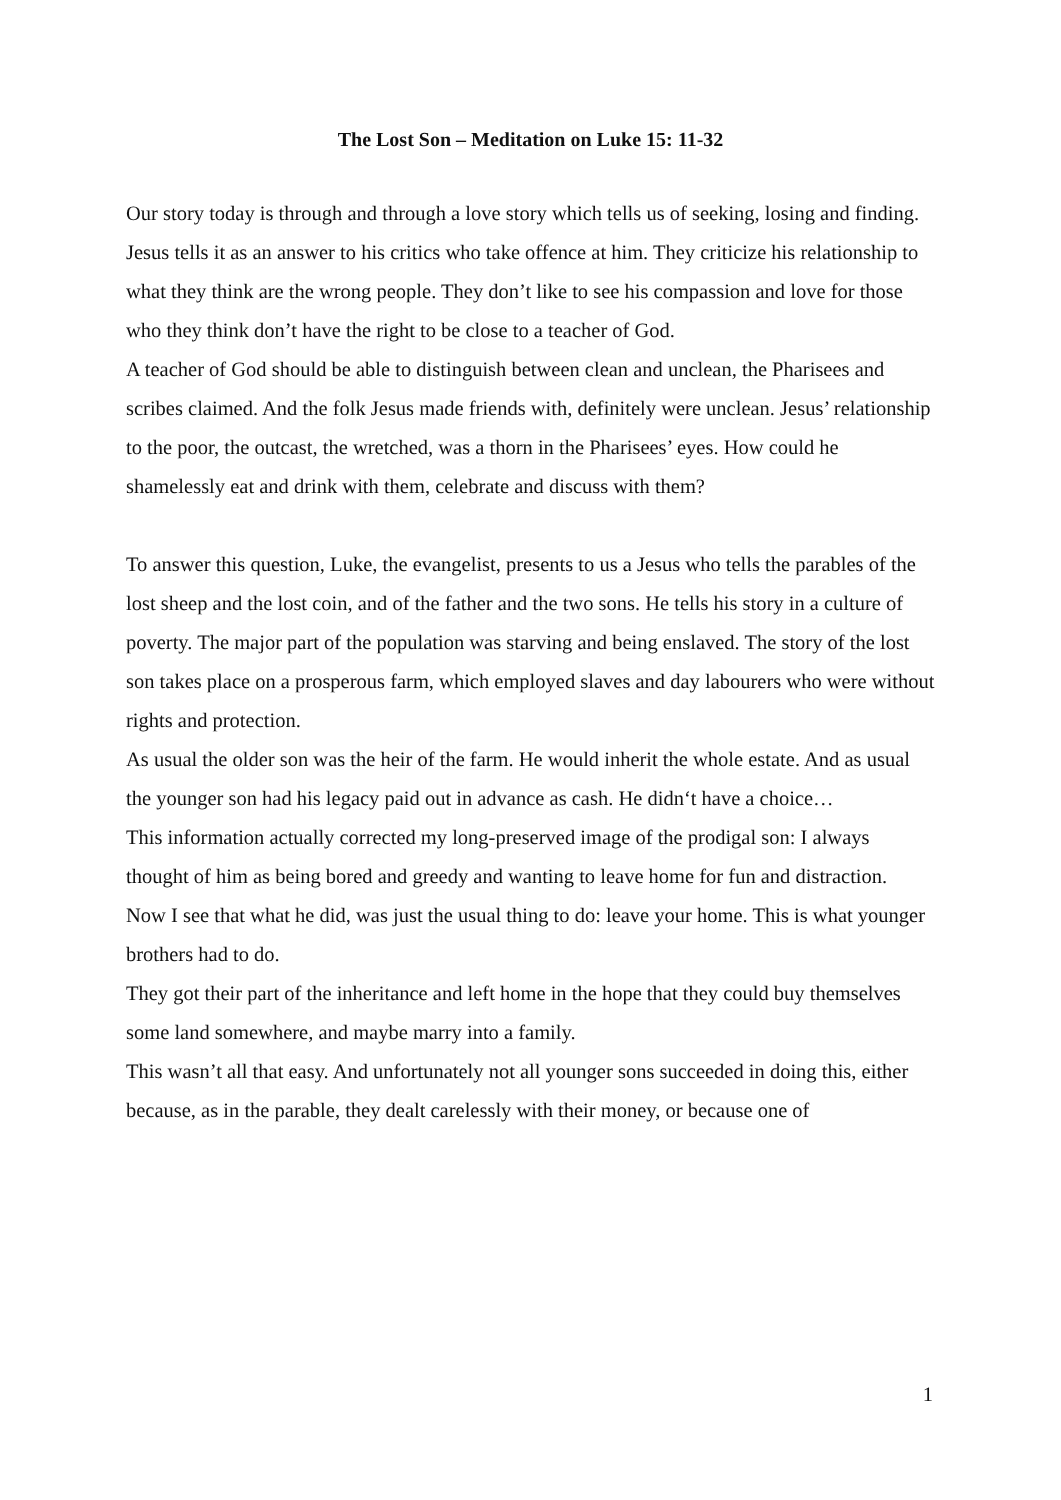The Lost Son – Meditation on Luke 15: 11-32
Our story today is through and through a love story which tells us of seeking, losing and finding.
Jesus tells it as an answer to his critics who take offence at him. They criticize his relationship to what they think are the wrong people. They don’t like to see his compassion and love for those who they think don’t have the right to be close to a teacher of God.
A teacher of God should be able to distinguish between clean and unclean, the Pharisees and scribes claimed. And the folk Jesus made friends with, definitely were unclean. Jesus’ relationship to the poor, the outcast, the wretched, was a thorn in the Pharisees’ eyes. How could he shamelessly eat and drink with them, celebrate and discuss with them?
To answer this question, Luke, the evangelist, presents to us a Jesus who tells the parables of the lost sheep and the lost coin, and of the father and the two sons. He tells his story in a culture of poverty. The major part of the population was starving and being enslaved. The story of the lost son takes place on a prosperous farm, which employed slaves and day labourers who were without rights and protection.
As usual the older son was the heir of the farm. He would inherit the whole estate. And as usual the younger son had his legacy paid out in advance as cash. He didn‘t have a choice…
This information actually corrected my long-preserved image of the prodigal son: I always thought of him as being bored and greedy and wanting to leave home for fun and distraction.
Now I see that what he did, was just the usual thing to do: leave your home. This is what younger brothers had to do.
They got their part of the inheritance and left home in the hope that they could buy themselves some land somewhere, and maybe marry into a family.
This wasn’t all that easy. And unfortunately not all younger sons succeeded in doing this, either because, as in the parable, they dealt carelessly with their money, or because one of
1